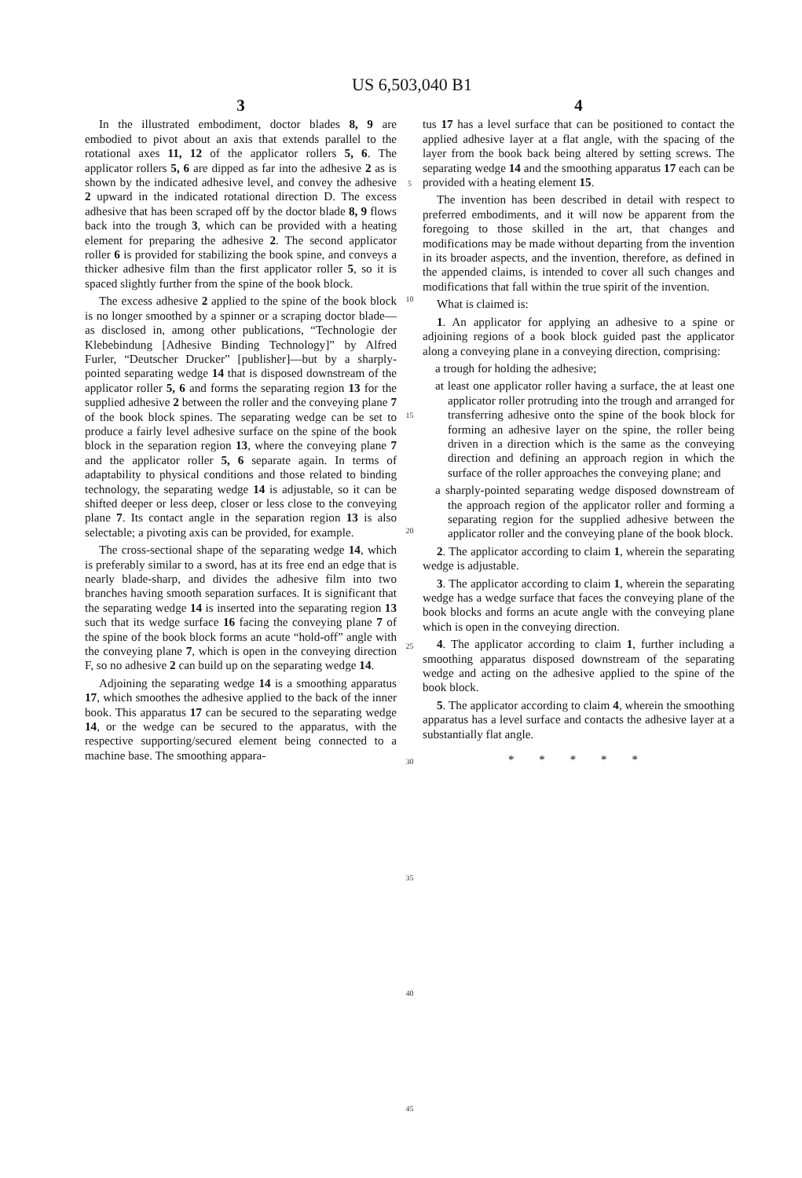US 6,503,040 B1
3
In the illustrated embodiment, doctor blades 8, 9 are embodied to pivot about an axis that extends parallel to the rotational axes 11, 12 of the applicator rollers 5, 6. The applicator rollers 5, 6 are dipped as far into the adhesive 2 as is shown by the indicated adhesive level, and convey the adhesive 2 upward in the indicated rotational direction D. The excess adhesive that has been scraped off by the doctor blade 8, 9 flows back into the trough 3, which can be provided with a heating element for preparing the adhesive 2. The second applicator roller 6 is provided for stabilizing the book spine, and conveys a thicker adhesive film than the first applicator roller 5, so it is spaced slightly further from the spine of the book block.
The excess adhesive 2 applied to the spine of the book block is no longer smoothed by a spinner or a scraping doctor blade—as disclosed in, among other publications, “Technologie der Klebebindung [Adhesive Binding Technology]” by Alfred Furler, “Deutscher Drucker” [publisher]—but by a sharply-pointed separating wedge 14 that is disposed downstream of the applicator roller 5, 6 and forms the separating region 13 for the supplied adhesive 2 between the roller and the conveying plane 7 of the book block spines. The separating wedge can be set to produce a fairly level adhesive surface on the spine of the book block in the separation region 13, where the conveying plane 7 and the applicator roller 5, 6 separate again. In terms of adaptability to physical conditions and those related to binding technology, the separating wedge 14 is adjustable, so it can be shifted deeper or less deep, closer or less close to the conveying plane 7. Its contact angle in the separation region 13 is also selectable; a pivoting axis can be provided, for example.
The cross-sectional shape of the separating wedge 14, which is preferably similar to a sword, has at its free end an edge that is nearly blade-sharp, and divides the adhesive film into two branches having smooth separation surfaces. It is significant that the separating wedge 14 is inserted into the separating region 13 such that its wedge surface 16 facing the conveying plane 7 of the spine of the book block forms an acute “hold-off” angle with the conveying plane 7, which is open in the conveying direction F, so no adhesive 2 can build up on the separating wedge 14.
Adjoining the separating wedge 14 is a smoothing apparatus 17, which smoothes the adhesive applied to the back of the inner book. This apparatus 17 can be secured to the separating wedge 14, or the wedge can be secured to the apparatus, with the respective supporting/secured element being connected to a machine base. The smoothing appara-
5
10
15
20
25
30
35
40
45
4
tus 17 has a level surface that can be positioned to contact the applied adhesive layer at a flat angle, with the spacing of the layer from the book back being altered by setting screws. The separating wedge 14 and the smoothing apparatus 17 each can be provided with a heating element 15.
The invention has been described in detail with respect to preferred embodiments, and it will now be apparent from the foregoing to those skilled in the art, that changes and modifications may be made without departing from the invention in its broader aspects, and the invention, therefore, as defined in the appended claims, is intended to cover all such changes and modifications that fall within the true spirit of the invention.
What is claimed is:
1. An applicator for applying an adhesive to a spine or adjoining regions of a book block guided past the applicator along a conveying plane in a conveying direction, comprising:
a trough for holding the adhesive;
at least one applicator roller having a surface, the at least one applicator roller protruding into the trough and arranged for transferring adhesive onto the spine of the book block for forming an adhesive layer on the spine, the roller being driven in a direction which is the same as the conveying direction and defining an approach region in which the surface of the roller approaches the conveying plane; and
a sharply-pointed separating wedge disposed downstream of the approach region of the applicator roller and forming a separating region for the supplied adhesive between the applicator roller and the conveying plane of the book block.
2. The applicator according to claim 1, wherein the separating wedge is adjustable.
3. The applicator according to claim 1, wherein the separating wedge has a wedge surface that faces the conveying plane of the book blocks and forms an acute angle with the conveying plane which is open in the conveying direction.
4. The applicator according to claim 1, further including a smoothing apparatus disposed downstream of the separating wedge and acting on the adhesive applied to the spine of the book block.
5. The applicator according to claim 4, wherein the smoothing apparatus has a level surface and contacts the adhesive layer at a substantially flat angle.
* * * * *